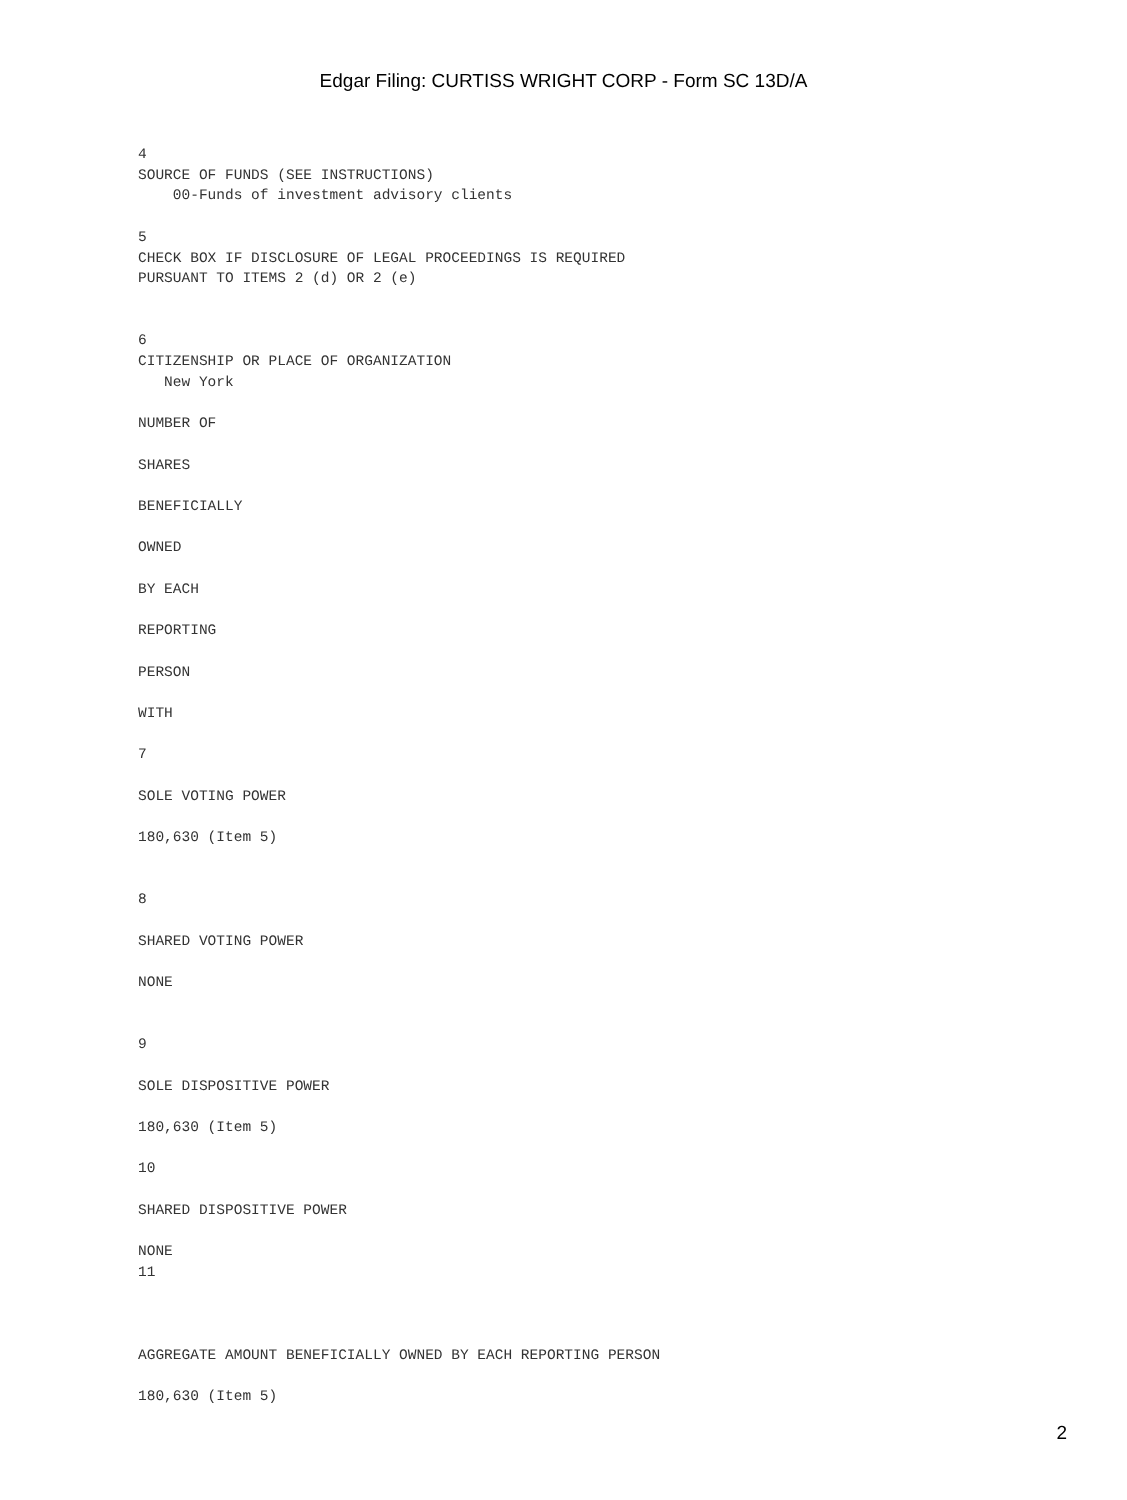Edgar Filing: CURTISS WRIGHT CORP - Form SC 13D/A
4 SOURCE OF FUNDS (SEE INSTRUCTIONS) 00-Funds of investment advisory clients 5 CHECK BOX IF DISCLOSURE OF LEGAL PROCEEDINGS IS REQUIRED PURSUANT TO ITEMS 2 (d) OR 2 (e) 6 CITIZENSHIP OR PLACE OF ORGANIZATION New York NUMBER OF SHARES BENEFICIALLY OWNED BY EACH REPORTING PERSON WITH 7 SOLE VOTING POWER 180,630 (Item 5) 8 SHARED VOTING POWER NONE 9 SOLE DISPOSITIVE POWER 180,630 (Item 5) 10 SHARED DISPOSITIVE POWER NONE 11 AGGREGATE AMOUNT BENEFICIALLY OWNED BY EACH REPORTING PERSON 180,630 (Item 5)
2